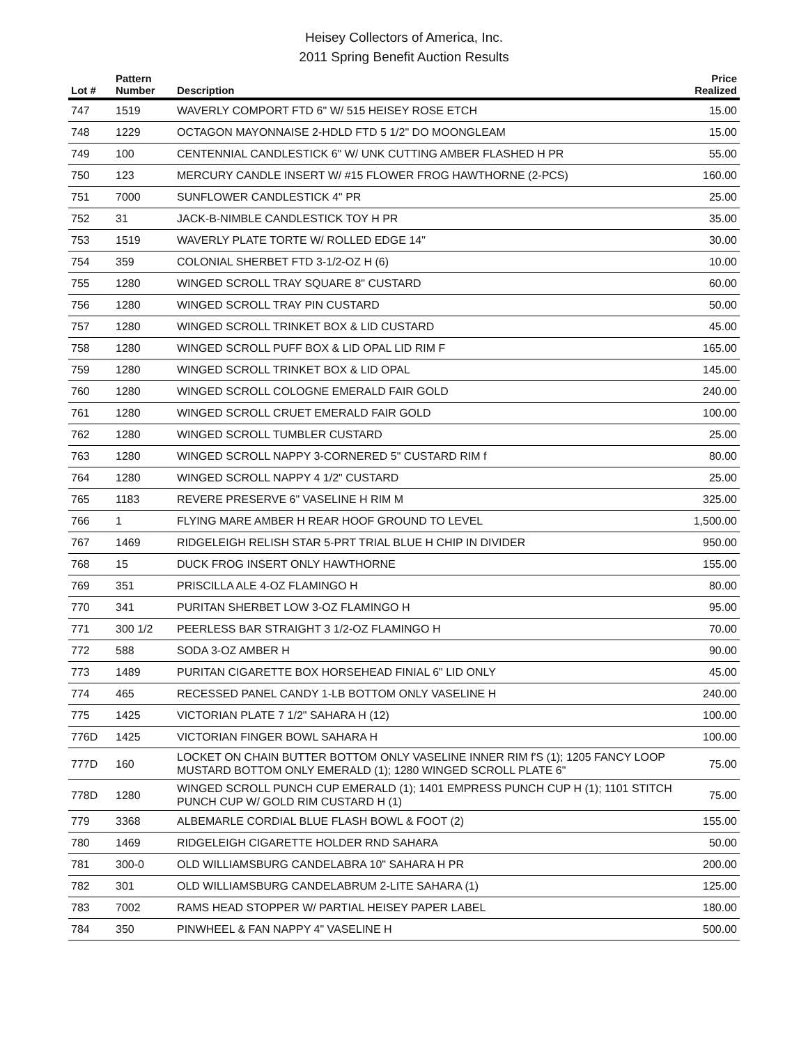Heisey Collectors of America, Inc.
2011 Spring Benefit Auction Results
| Lot # | Pattern Number | Description | Price Realized |
| --- | --- | --- | --- |
| 747 | 1519 | WAVERLY COMPORT FTD 6" W/ 515 HEISEY ROSE ETCH | 15.00 |
| 748 | 1229 | OCTAGON MAYONNAISE 2-HDLD FTD 5 1/2" DO MOONGLEAM | 15.00 |
| 749 | 100 | CENTENNIAL CANDLESTICK 6" W/ UNK CUTTING AMBER FLASHED H PR | 55.00 |
| 750 | 123 | MERCURY CANDLE INSERT W/ #15 FLOWER FROG HAWTHORNE (2-PCS) | 160.00 |
| 751 | 7000 | SUNFLOWER CANDLESTICK 4" PR | 25.00 |
| 752 | 31 | JACK-B-NIMBLE CANDLESTICK TOY H PR | 35.00 |
| 753 | 1519 | WAVERLY PLATE TORTE W/ ROLLED EDGE 14" | 30.00 |
| 754 | 359 | COLONIAL SHERBET FTD 3-1/2-OZ H (6) | 10.00 |
| 755 | 1280 | WINGED SCROLL TRAY SQUARE 8" CUSTARD | 60.00 |
| 756 | 1280 | WINGED SCROLL TRAY PIN CUSTARD | 50.00 |
| 757 | 1280 | WINGED SCROLL TRINKET BOX & LID CUSTARD | 45.00 |
| 758 | 1280 | WINGED SCROLL PUFF BOX & LID OPAL LID RIM F | 165.00 |
| 759 | 1280 | WINGED SCROLL TRINKET BOX & LID OPAL | 145.00 |
| 760 | 1280 | WINGED SCROLL COLOGNE EMERALD FAIR GOLD | 240.00 |
| 761 | 1280 | WINGED SCROLL CRUET EMERALD FAIR GOLD | 100.00 |
| 762 | 1280 | WINGED SCROLL TUMBLER CUSTARD | 25.00 |
| 763 | 1280 | WINGED SCROLL NAPPY 3-CORNERED 5" CUSTARD RIM f | 80.00 |
| 764 | 1280 | WINGED SCROLL NAPPY 4 1/2" CUSTARD | 25.00 |
| 765 | 1183 | REVERE PRESERVE 6" VASELINE H RIM M | 325.00 |
| 766 | 1 | FLYING MARE AMBER H REAR HOOF GROUND TO LEVEL | 1,500.00 |
| 767 | 1469 | RIDGELEIGH RELISH STAR 5-PRT TRIAL BLUE H CHIP IN DIVIDER | 950.00 |
| 768 | 15 | DUCK FROG INSERT ONLY HAWTHORNE | 155.00 |
| 769 | 351 | PRISCILLA ALE 4-OZ FLAMINGO H | 80.00 |
| 770 | 341 | PURITAN SHERBET LOW 3-OZ FLAMINGO H | 95.00 |
| 771 | 300 1/2 | PEERLESS BAR STRAIGHT 3 1/2-OZ FLAMINGO H | 70.00 |
| 772 | 588 | SODA 3-OZ AMBER H | 90.00 |
| 773 | 1489 | PURITAN CIGARETTE BOX HORSEHEAD FINIAL 6" LID ONLY | 45.00 |
| 774 | 465 | RECESSED PANEL CANDY 1-LB BOTTOM ONLY VASELINE H | 240.00 |
| 775 | 1425 | VICTORIAN PLATE 7 1/2" SAHARA H (12) | 100.00 |
| 776D | 1425 | VICTORIAN FINGER BOWL SAHARA H | 100.00 |
| 777D | 160 | LOCKET ON CHAIN BUTTER BOTTOM ONLY VASELINE INNER RIM f'S (1); 1205 FANCY LOOP MUSTARD BOTTOM ONLY EMERALD (1); 1280 WINGED SCROLL PLATE 6" | 75.00 |
| 778D | 1280 | WINGED SCROLL PUNCH CUP EMERALD (1); 1401 EMPRESS PUNCH CUP H (1); 1101 STITCH PUNCH CUP W/ GOLD RIM CUSTARD H (1) | 75.00 |
| 779 | 3368 | ALBEMARLE CORDIAL BLUE FLASH BOWL & FOOT (2) | 155.00 |
| 780 | 1469 | RIDGELEIGH CIGARETTE HOLDER RND SAHARA | 50.00 |
| 781 | 300-0 | OLD WILLIAMSBURG CANDELABRA 10" SAHARA H PR | 200.00 |
| 782 | 301 | OLD WILLIAMSBURG CANDELABRUM 2-LITE SAHARA (1) | 125.00 |
| 783 | 7002 | RAMS HEAD STOPPER W/ PARTIAL HEISEY PAPER LABEL | 180.00 |
| 784 | 350 | PINWHEEL & FAN NAPPY 4" VASELINE H | 500.00 |